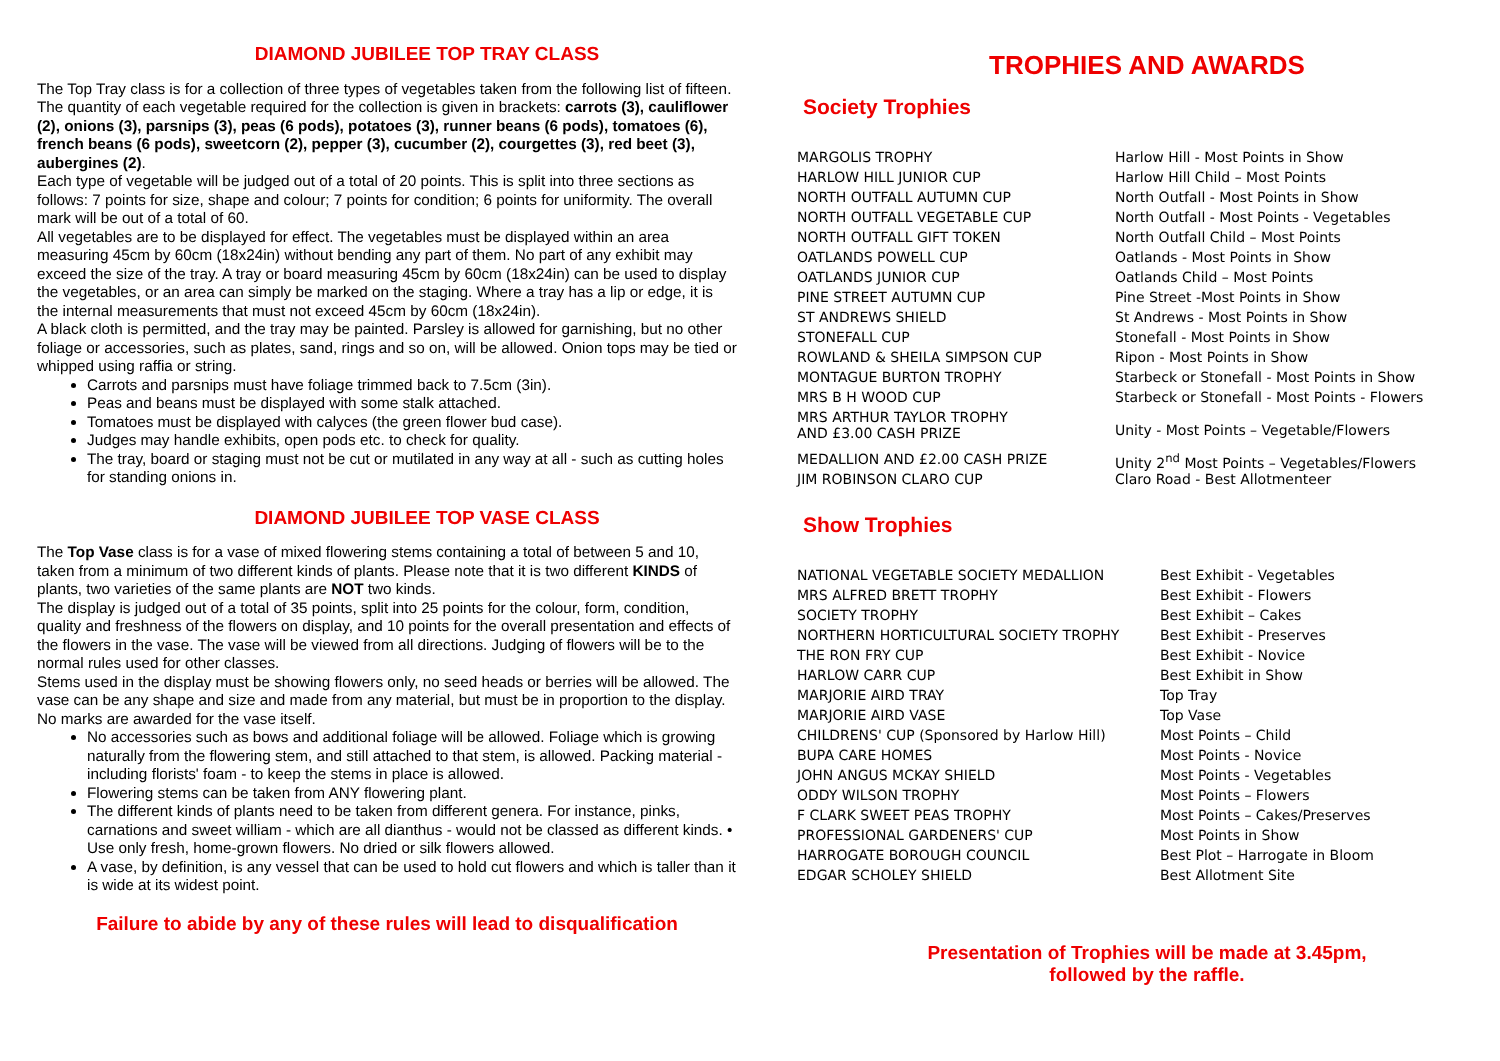DIAMOND JUBILEE TOP TRAY CLASS
The Top Tray class is for a collection of three types of vegetables taken from the following list of fifteen. The quantity of each vegetable required for the collection is given in brackets: carrots (3), cauliflower (2), onions (3), parsnips (3), peas (6 pods), potatoes (3), runner beans (6 pods), tomatoes (6), french beans (6 pods), sweetcorn (2), pepper (3), cucumber (2), courgettes (3), red beet (3), aubergines (2).
Each type of vegetable will be judged out of a total of 20 points. This is split into three sections as follows: 7 points for size, shape and colour; 7 points for condition; 6 points for uniformity. The overall mark will be out of a total of 60.
All vegetables are to be displayed for effect. The vegetables must be displayed within an area measuring 45cm by 60cm (18x24in) without bending any part of them. No part of any exhibit may exceed the size of the tray. A tray or board measuring 45cm by 60cm (18x24in) can be used to display the vegetables, or an area can simply be marked on the staging. Where a tray has a lip or edge, it is the internal measurements that must not exceed 45cm by 60cm (18x24in).
A black cloth is permitted, and the tray may be painted. Parsley is allowed for garnishing, but no other foliage or accessories, such as plates, sand, rings and so on, will be allowed. Onion tops may be tied or whipped using raffia or string.
Carrots and parsnips must have foliage trimmed back to 7.5cm (3in).
Peas and beans must be displayed with some stalk attached.
Tomatoes must be displayed with calyces (the green flower bud case).
Judges may handle exhibits, open pods etc. to check for quality.
The tray, board or staging must not be cut or mutilated in any way at all - such as cutting holes for standing onions in.
DIAMOND JUBILEE TOP VASE CLASS
The Top Vase class is for a vase of mixed flowering stems containing a total of between 5 and 10, taken from a minimum of two different kinds of plants. Please note that it is two different KINDS of plants, two varieties of the same plants are NOT two kinds.
The display is judged out of a total of 35 points, split into 25 points for the colour, form, condition, quality and freshness of the flowers on display, and 10 points for the overall presentation and effects of the flowers in the vase. The vase will be viewed from all directions. Judging of flowers will be to the normal rules used for other classes.
Stems used in the display must be showing flowers only, no seed heads or berries will be allowed. The vase can be any shape and size and made from any material, but must be in proportion to the display. No marks are awarded for the vase itself.
No accessories such as bows and additional foliage will be allowed. Foliage which is growing naturally from the flowering stem, and still attached to that stem, is allowed. Packing material - including florists' foam - to keep the stems in place is allowed.
Flowering stems can be taken from ANY flowering plant.
The different kinds of plants need to be taken from different genera. For instance, pinks, carnations and sweet william - which are all dianthus - would not be classed as different kinds. • Use only fresh, home-grown flowers. No dried or silk flowers allowed.
A vase, by definition, is any vessel that can be used to hold cut flowers and which is taller than it is wide at its widest point.
Failure to abide by any of these rules will lead to disqualification
TROPHIES AND AWARDS
Society Trophies
| MARGOLIS TROPHY | Harlow Hill - Most Points in Show |
| HARLOW HILL JUNIOR CUP | Harlow Hill Child – Most Points |
| NORTH OUTFALL AUTUMN CUP | North Outfall - Most Points in Show |
| NORTH OUTFALL VEGETABLE CUP | North Outfall - Most Points - Vegetables |
| NORTH OUTFALL GIFT TOKEN | North Outfall Child – Most Points |
| OATLANDS POWELL CUP | Oatlands - Most Points in Show |
| OATLANDS JUNIOR CUP | Oatlands Child – Most Points |
| PINE STREET AUTUMN CUP | Pine Street -Most Points in Show |
| ST ANDREWS SHIELD | St Andrews - Most Points in Show |
| STONEFALL CUP | Stonefall - Most Points in Show |
| ROWLAND & SHEILA SIMPSON CUP | Ripon - Most Points in Show |
| MONTAGUE BURTON TROPHY | Starbeck or Stonefall - Most Points in Show |
| MRS B H WOOD CUP | Starbeck or Stonefall - Most Points - Flowers |
| MRS ARTHUR TAYLOR TROPHY AND £3.00 CASH PRIZE | Unity - Most Points – Vegetable/Flowers |
| MEDALLION AND £2.00 CASH PRIZE | Unity 2<sup>nd</sup> Most Points – Vegetables/Flowers |
| JIM ROBINSON CLARO CUP | Claro Road - Best Allotmenteer |
Show Trophies
| NATIONAL VEGETABLE SOCIETY MEDALLION | Best Exhibit - Vegetables |
| MRS ALFRED BRETT TROPHY | Best Exhibit - Flowers |
| SOCIETY TROPHY | Best Exhibit – Cakes |
| NORTHERN HORTICULTURAL SOCIETY TROPHY | Best Exhibit - Preserves |
| THE RON FRY CUP | Best Exhibit - Novice |
| HARLOW CARR CUP | Best Exhibit in Show |
| MARJORIE AIRD TRAY | Top Tray |
| MARJORIE AIRD VASE | Top Vase |
| CHILDRENS' CUP (Sponsored by Harlow Hill) | Most Points – Child |
| BUPA CARE HOMES | Most Points - Novice |
| JOHN ANGUS MCKAY SHIELD | Most Points - Vegetables |
| ODDY WILSON TROPHY | Most Points – Flowers |
| F CLARK SWEET PEAS TROPHY | Most Points – Cakes/Preserves |
| PROFESSIONAL GARDENERS' CUP | Most Points in Show |
| HARROGATE BOROUGH COUNCIL | Best Plot – Harrogate in Bloom |
| EDGAR SCHOLEY SHIELD | Best Allotment Site |
Presentation of Trophies will be made at 3.45pm,
followed by the raffle.